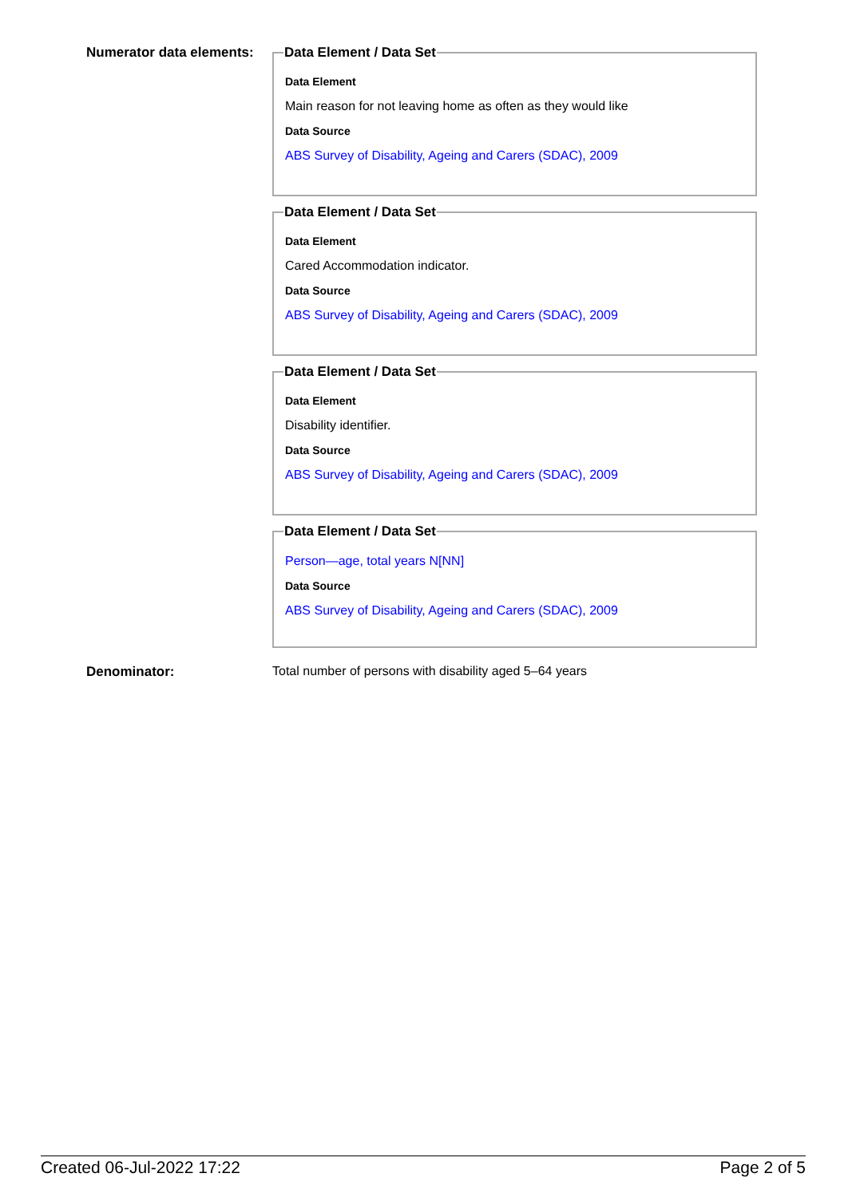Numerator data elements:
Data Element / Data Set
Data Element
Main reason for not leaving home as often as they would like
Data Source
ABS Survey of Disability, Ageing and Carers (SDAC), 2009
Data Element / Data Set
Data Element
Cared Accommodation indicator.
Data Source
ABS Survey of Disability, Ageing and Carers (SDAC), 2009
Data Element / Data Set
Data Element
Disability identifier.
Data Source
ABS Survey of Disability, Ageing and Carers (SDAC), 2009
Data Element / Data Set
Person—age, total years N[NN]
Data Source
ABS Survey of Disability, Ageing and Carers (SDAC), 2009
Denominator: Total number of persons with disability aged 5–64 years
Created 06-Jul-2022 17:22 Page 2 of 5